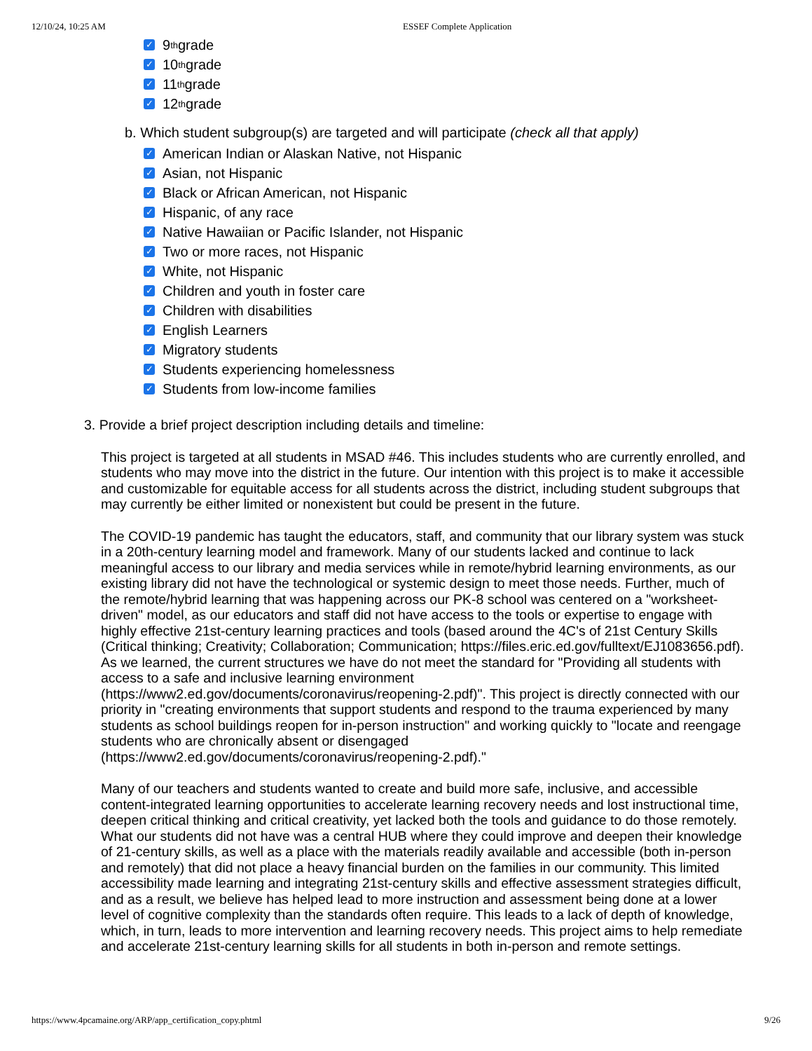12/10/24, 10:25 AM ESSEF Complete Application
✓ 9<sup>th</sup> grade
✓ 10<sup>th</sup> grade
✓ 11<sup>th</sup> grade
✓ 12<sup>th</sup> grade
b. Which student subgroup(s) are targeted and will participate (check all that apply)
✓ American Indian or Alaskan Native, not Hispanic
✓ Asian, not Hispanic
✓ Black or African American, not Hispanic
✓ Hispanic, of any race
✓ Native Hawaiian or Pacific Islander, not Hispanic
✓ Two or more races, not Hispanic
✓ White, not Hispanic
✓ Children and youth in foster care
✓ Children with disabilities
✓ English Learners
✓ Migratory students
✓ Students experiencing homelessness
✓ Students from low-income families
3. Provide a brief project description including details and timeline:
This project is targeted at all students in MSAD #46. This includes students who are currently enrolled, and students who may move into the district in the future. Our intention with this project is to make it accessible and customizable for equitable access for all students across the district, including student subgroups that may currently be either limited or nonexistent but could be present in the future.
The COVID-19 pandemic has taught the educators, staff, and community that our library system was stuck in a 20th-century learning model and framework. Many of our students lacked and continue to lack meaningful access to our library and media services while in remote/hybrid learning environments, as our existing library did not have the technological or systemic design to meet those needs. Further, much of the remote/hybrid learning that was happening across our PK-8 school was centered on a "worksheet-driven" model, as our educators and staff did not have access to the tools or expertise to engage with highly effective 21st-century learning practices and tools (based around the 4C's of 21st Century Skills (Critical thinking; Creativity; Collaboration; Communication; https://files.eric.ed.gov/fulltext/EJ1083656.pdf). As we learned, the current structures we have do not meet the standard for "Providing all students with access to a safe and inclusive learning environment (https://www2.ed.gov/documents/coronavirus/reopening-2.pdf)". This project is directly connected with our priority in "creating environments that support students and respond to the trauma experienced by many students as school buildings reopen for in-person instruction" and working quickly to "locate and reengage students who are chronically absent or disengaged (https://www2.ed.gov/documents/coronavirus/reopening-2.pdf)."
Many of our teachers and students wanted to create and build more safe, inclusive, and accessible content-integrated learning opportunities to accelerate learning recovery needs and lost instructional time, deepen critical thinking and critical creativity, yet lacked both the tools and guidance to do those remotely. What our students did not have was a central HUB where they could improve and deepen their knowledge of 21-century skills, as well as a place with the materials readily available and accessible (both in-person and remotely) that did not place a heavy financial burden on the families in our community. This limited accessibility made learning and integrating 21st-century skills and effective assessment strategies difficult, and as a result, we believe has helped lead to more instruction and assessment being done at a lower level of cognitive complexity than the standards often require. This leads to a lack of depth of knowledge, which, in turn, leads to more intervention and learning recovery needs. This project aims to help remediate and accelerate 21st-century learning skills for all students in both in-person and remote settings.
https://www.4pcamaine.org/ARP/app_certification_copy.phtml 9/26